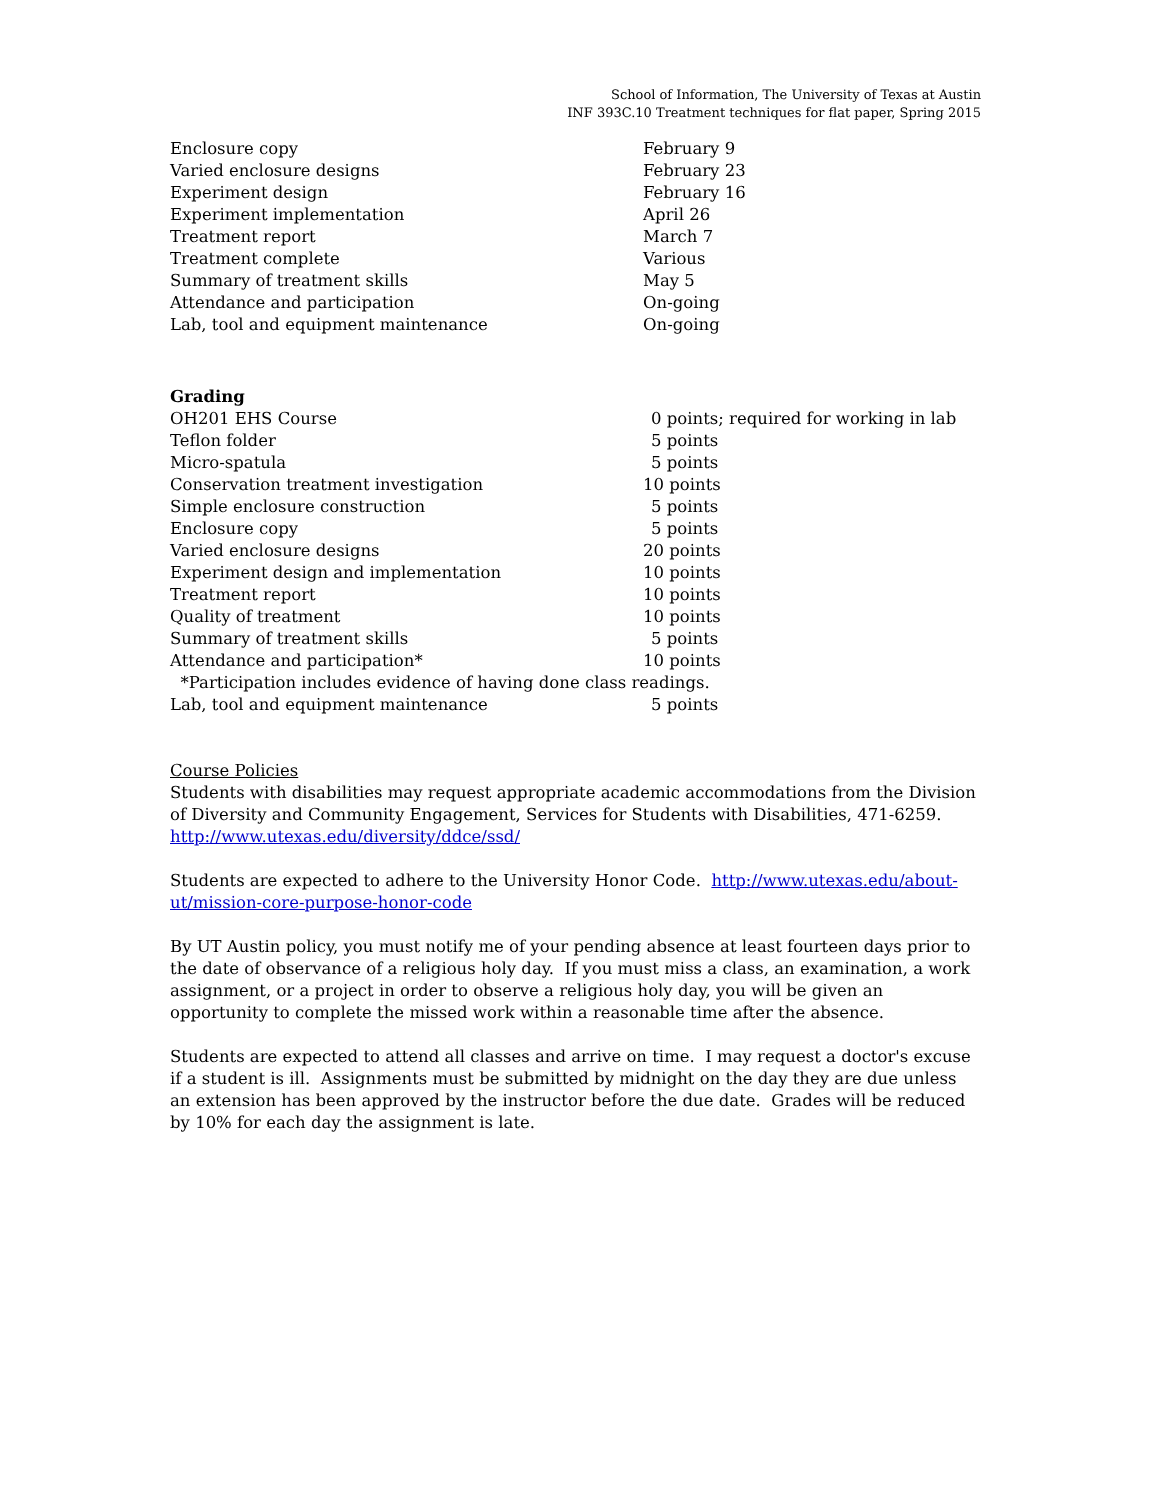School of Information, The University of Texas at Austin
INF 393C.10 Treatment techniques for flat paper, Spring 2015
| Enclosure copy | February 9 |
| Varied enclosure designs | February 23 |
| Experiment design | February 16 |
| Experiment implementation | April 26 |
| Treatment report | March 7 |
| Treatment complete | Various |
| Summary of treatment skills | May 5 |
| Attendance and participation | On-going |
| Lab, tool and equipment maintenance | On-going |
Grading
| OH201 EHS Course | 0 points; required for working in lab |
| Teflon folder | 5 points |
| Micro-spatula | 5 points |
| Conservation treatment investigation | 10 points |
| Simple enclosure construction | 5 points |
| Enclosure copy | 5 points |
| Varied enclosure designs | 20 points |
| Experiment design and implementation | 10 points |
| Treatment report | 10 points |
| Quality of treatment | 10 points |
| Summary of treatment skills | 5 points |
| Attendance and participation* | 10 points |
| *Participation includes evidence of having done class readings. | |
| Lab, tool and equipment maintenance | 5 points |
Course Policies
Students with disabilities may request appropriate academic accommodations from the Division of Diversity and Community Engagement, Services for Students with Disabilities, 471-6259. http://www.utexas.edu/diversity/ddce/ssd/
Students are expected to adhere to the University Honor Code. http://www.utexas.edu/about-ut/mission-core-purpose-honor-code
By UT Austin policy, you must notify me of your pending absence at least fourteen days prior to the date of observance of a religious holy day. If you must miss a class, an examination, a work assignment, or a project in order to observe a religious holy day, you will be given an opportunity to complete the missed work within a reasonable time after the absence.
Students are expected to attend all classes and arrive on time. I may request a doctor's excuse if a student is ill. Assignments must be submitted by midnight on the day they are due unless an extension has been approved by the instructor before the due date. Grades will be reduced by 10% for each day the assignment is late.